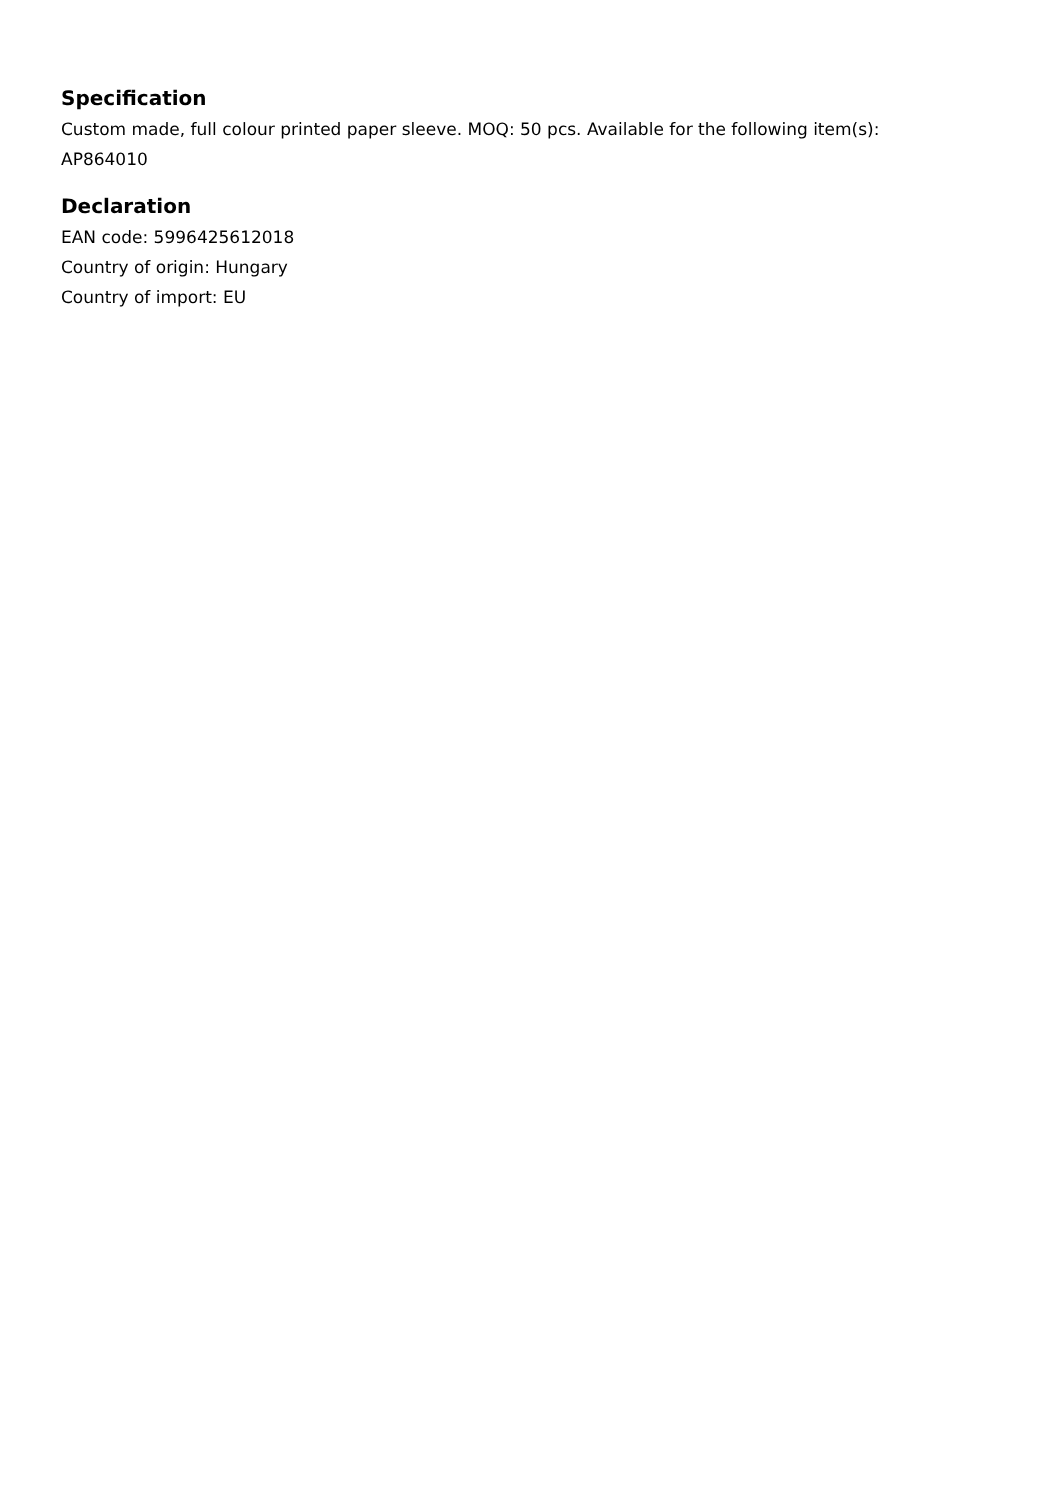Specification
Custom made, full colour printed paper sleeve. MOQ: 50 pcs. Available for the following item(s): AP864010
Declaration
EAN code: 5996425612018
Country of origin: Hungary
Country of import: EU